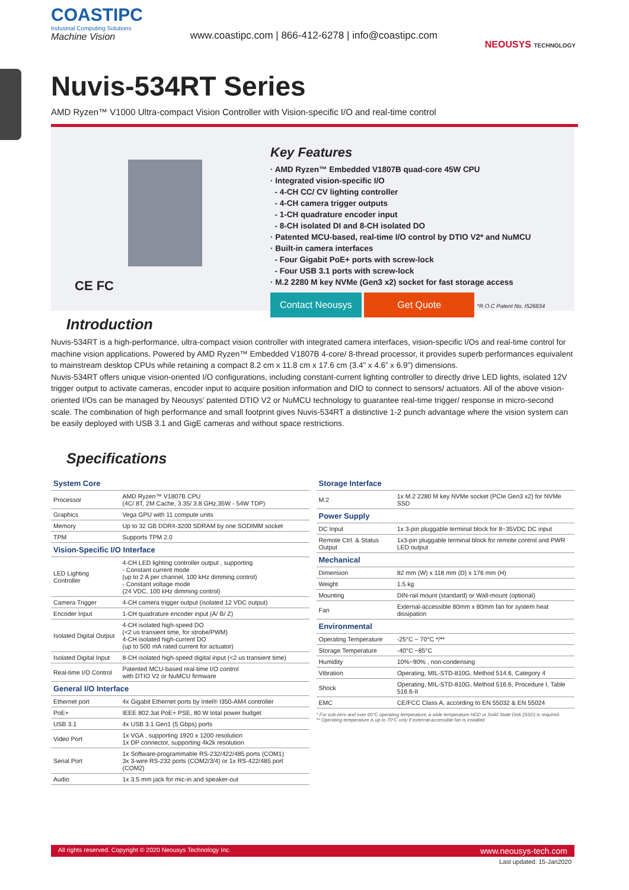COASTIPC
Industrial Computing Solutions
Machine Vision
www.coastipc.com | 866-412-6278 | info@coastipc.com
NEOUSYS TECHNOLOGY
Nuvis-534RT Series
AMD Ryzen™ V1000 Ultra-compact Vision Controller with Vision-specific I/O and real-time control
CE FC
Key Features
· AMD Ryzen™ Embedded V1807B quad-core 45W CPU
· Integrated vision-specific I/O
- 4-CH CC/ CV lighting controller
- 4-CH camera trigger outputs
- 1-CH quadrature encoder input
- 8-CH isolated DI and 8-CH isolated DO
· Patented MCU-based, real-time I/O control by DTIO V2* and NuMCU
· Built-in camera interfaces
- Four Gigabit PoE+ ports with screw-lock
- Four USB 3.1 ports with screw-lock
· M.2 2280 M key NVMe (Gen3 x2) socket for fast storage access
Contact Neousys Get Quote *R.O.C Patent No. I526834
Introduction
Nuvis-534RT is a high-performance, ultra-compact vision controller with integrated camera interfaces, vision-specific I/Os and real-time control for machine vision applications. Powered by AMD Ryzen™ Embedded V1807B 4-core/ 8-thread processor, it provides superb performances equivalent to mainstream desktop CPUs while retaining a compact 8.2 cm x 11.8 cm x 17.6 cm (3.4” x 4.6” x 6.9”) dimensions.
Nuvis-534RT offers unique vision-oriented I/O configurations, including constant-current lighting controller to directly drive LED lights, isolated 12V trigger output to activate cameras, encoder input to acquire position information and DIO to connect to sensors/ actuators. All of the above vision-oriented I/Os can be managed by Neousys’ patented DTIO V2 or NuMCU technology to guarantee real-time trigger/ response in micro-second scale. The combination of high performance and small footprint gives Nuvis-534RT a distinctive 1-2 punch advantage where the vision system can be easily deployed with USB 3.1 and GigE cameras and without space restrictions.
Specifications
| System Core | |
| --- | --- |
| Processor | AMD Ryzen™ V1807B CPU (4C/ 8T, 2M Cache, 3.35/ 3.8 GHz,35W - 54W TDP) |
| Graphics | Vega GPU with 11 compute units |
| Memory | Up to 32 GB DDR4-3200 SDRAM by one SODIMM socket |
| TPM | Supports TPM 2.0 |
| Vision-Specific I/O Interface | |
| LED Lighting Controller | 4-CH LED lighting controller output , supporting - Constant current mode (up to 2 A per channel, 100 kHz dimming control) - Constant voltage mode (24 VDC, 100 kHz dimming control) |
| Camera Trigger | 4-CH camera trigger output (isolated 12 VDC output) |
| Encoder Input | 1-CH quadrature encoder input (A/ B/ Z) |
| Isolated Digital Output | 4-CH isolated high-speed DO (<2 us transient time, for strobe/PWM) 4-CH isolated high-current DO (up to 500 mA rated current for actuator) |
| Isolated Digital Input | 8-CH isolated high-speed digital input (<2 us transient time) |
| Real-time I/O Control | Patented MCU-based real-time I/O control with DTIO V2 or NuMCU firmware |
| General I/O Interface | |
| Ethernet port | 4x Gigabit Ethernet ports by Intel® I350-AM4 controller |
| PoE+ | IEEE 802.3at PoE+ PSE, 80 W total power budget |
| USB 3.1 | 4x USB 3.1 Gen1 (5 Gbps) ports |
| Video Port | 1x VGA , supporting 1920 x 1200 resolution 1x DP connector, supporting 4k2k resolution |
| Serial Port | 1x Software-programmable RS-232/422/485 ports (COM1) 3x 3-wire RS-232 ports (COM2/3/4) or 1x RS-422/485 port (COM2) |
| Audio | 1x 3.5 mm jack for mic-in and speaker-out |
| Storage Interface | |
| --- | --- |
| M.2 | 1x M.2 2280 M key NVMe socket (PCIe Gen3 x2) for NVMe SSD |
| Power Supply | |
| DC Input | 1x 3-pin pluggable terminal block for 8~35VDC DC input |
| Remote Ctrl. & Status Output | 1x3-pin pluggable terminal block for remote control and PWR LED output |
| Mechanical | |
| Dimension | 82 mm (W) x 118 mm (D) x 176 mm (H) |
| Weight | 1.5 kg |
| Mounting | DIN-rail mount (standard) or Wall-mount (optional) |
| Fan | External-accessible 80mm x 80mm fan for system heat dissipation |
| Environmental | |
| Operating Temperature | -25°C ~ 70°C */** |
| Storage Temperature | -40°C ~85°C |
| Humidity | 10%~90% , non-condensing |
| Vibration | Operating, MIL-STD-810G, Method 514.6, Category 4 |
| Shock | Operating, MIL-STD-810G, Method 516.6, Procedure I, Table 516.6-II |
| EMC | CE/FCC Class A, according to EN 55032 & EN 55024 |
* For sub-zero and over 60°C operating temperature, a wide temperature HDD or Solid State Disk (SSD) is required.
** Operating temperature is up to 70°C only if external-accessible fan is installed.
All rights reserved. Copyright © 2020 Neousys Technology Inc. www.neousys-tech.com
Last updated: 15-Jan2020